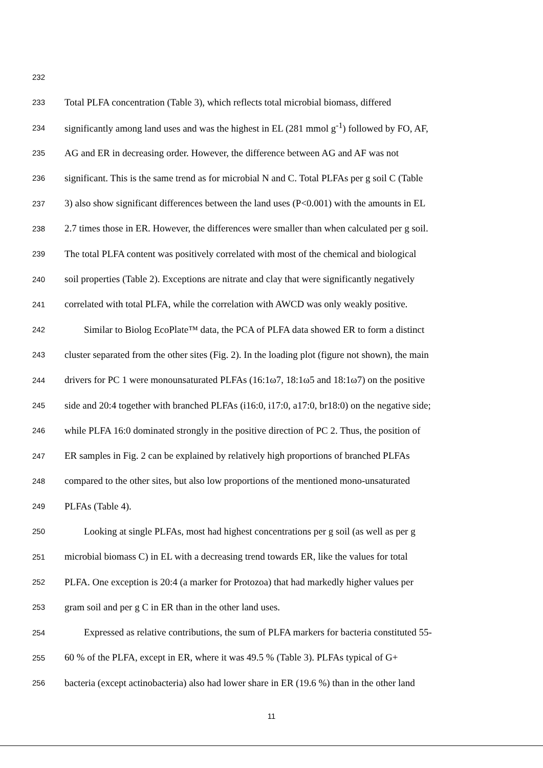232
233 Total PLFA concentration (Table 3), which reflects total microbial biomass, differed
234 significantly among land uses and was the highest in EL (281 mmol g<sup>-1</sup>) followed by FO, AF,
235 AG and ER in decreasing order. However, the difference between AG and AF was not
236 significant. This is the same trend as for microbial N and C. Total PLFAs per g soil C (Table
237 3) also show significant differences between the land uses (P<0.001) with the amounts in EL
238 2.7 times those in ER. However, the differences were smaller than when calculated per g soil.
239 The total PLFA content was positively correlated with most of the chemical and biological
240 soil properties (Table 2). Exceptions are nitrate and clay that were significantly negatively
241 correlated with total PLFA, while the correlation with AWCD was only weakly positive.
242 Similar to Biolog EcoPlate™ data, the PCA of PLFA data showed ER to form a distinct
243 cluster separated from the other sites (Fig. 2). In the loading plot (figure not shown), the main
244 drivers for PC 1 were monounsaturated PLFAs (16:1ω7, 18:1ω5 and 18:1ω7) on the positive
245 side and 20:4 together with branched PLFAs (i16:0, i17:0, a17:0, br18:0) on the negative side;
246 while PLFA 16:0 dominated strongly in the positive direction of PC 2. Thus, the position of
247 ER samples in Fig. 2 can be explained by relatively high proportions of branched PLFAs
248 compared to the other sites, but also low proportions of the mentioned mono-unsaturated
249 PLFAs (Table 4).
250 Looking at single PLFAs, most had highest concentrations per g soil (as well as per g
251 microbial biomass C) in EL with a decreasing trend towards ER, like the values for total
252 PLFA. One exception is 20:4 (a marker for Protozoa) that had markedly higher values per
253 gram soil and per g C in ER than in the other land uses.
254 Expressed as relative contributions, the sum of PLFA markers for bacteria constituted 55-
255 60 % of the PLFA, except in ER, where it was 49.5 % (Table 3). PLFAs typical of G+
256 bacteria (except actinobacteria) also had lower share in ER (19.6 %) than in the other land
11